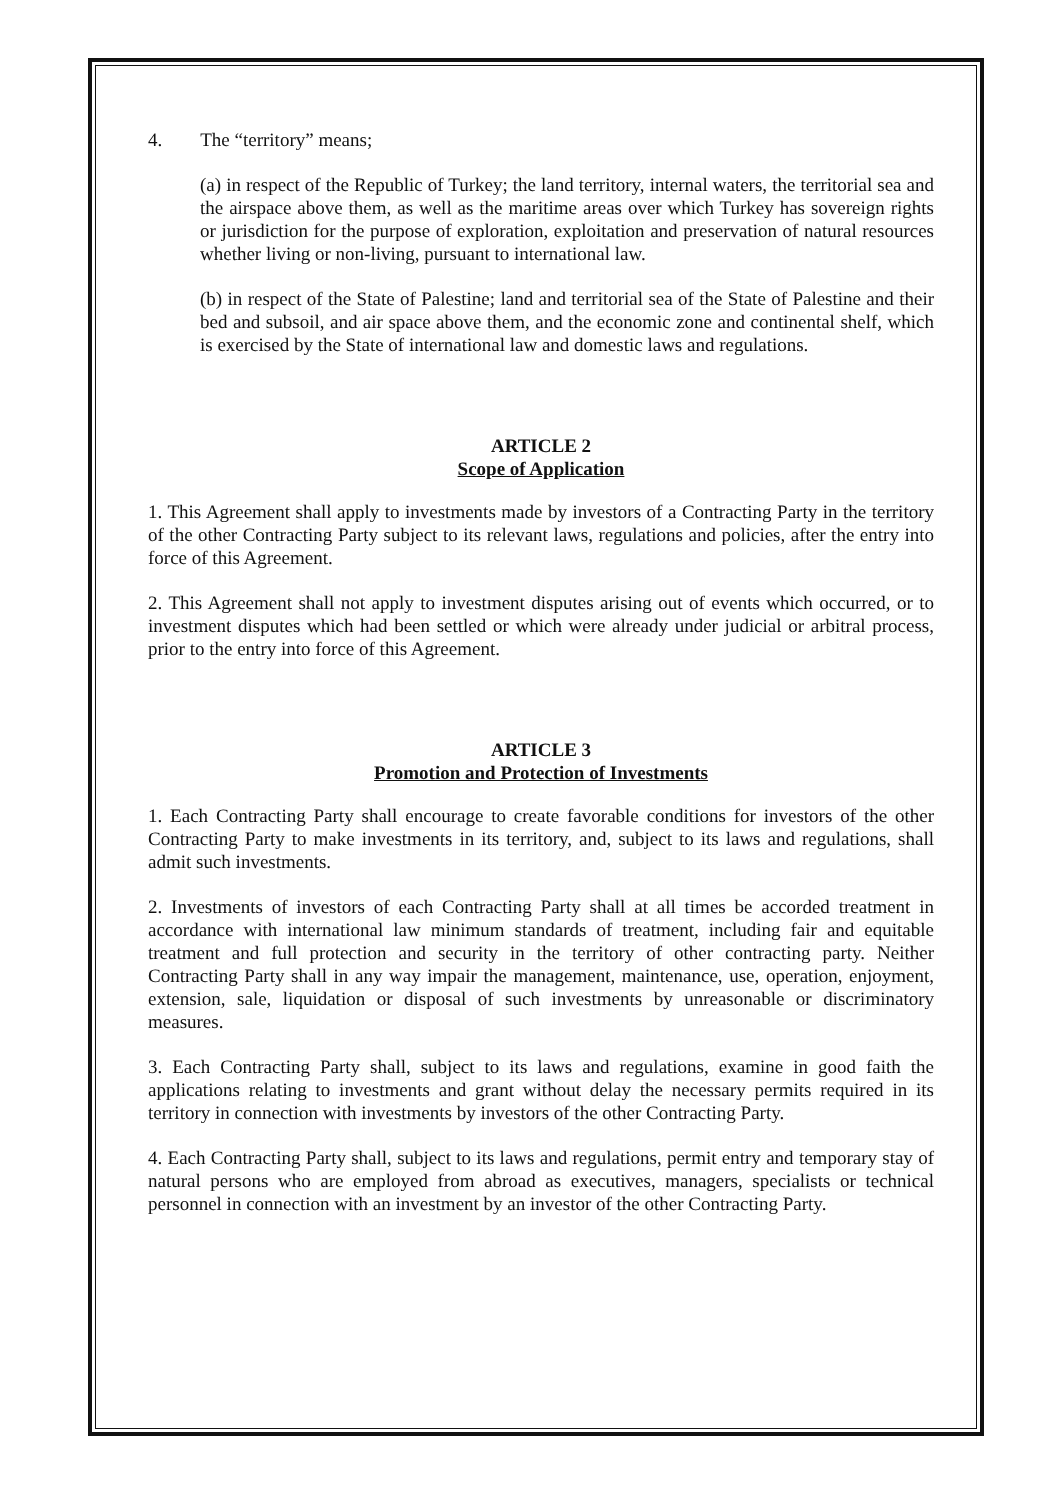4. The “territory” means;
(a) in respect of the Republic of Turkey; the land territory, internal waters, the territorial sea and the airspace above them, as well as the maritime areas over which Turkey has sovereign rights or jurisdiction for the purpose of exploration, exploitation and preservation of natural resources whether living or non-living, pursuant to international law.
(b) in respect of the State of Palestine; land and territorial sea of the State of Palestine and their bed and subsoil, and air space above them, and the economic zone and continental shelf, which is exercised by the State of international law and domestic laws and regulations.
ARTICLE 2
Scope of Application
1. This Agreement shall apply to investments made by investors of a Contracting Party in the territory of the other Contracting Party subject to its relevant laws, regulations and policies, after the entry into force of this Agreement.
2. This Agreement shall not apply to investment disputes arising out of events which occurred, or to investment disputes which had been settled or which were already under judicial or arbitral process, prior to the entry into force of this Agreement.
ARTICLE 3
Promotion and Protection of Investments
1. Each Contracting Party shall encourage to create favorable conditions for investors of the other Contracting Party to make investments in its territory, and, subject to its laws and regulations, shall admit such investments.
2. Investments of investors of each Contracting Party shall at all times be accorded treatment in accordance with international law minimum standards of treatment, including fair and equitable treatment and full protection and security in the territory of other contracting party. Neither Contracting Party shall in any way impair the management, maintenance, use, operation, enjoyment, extension, sale, liquidation or disposal of such investments by unreasonable or discriminatory measures.
3. Each Contracting Party shall, subject to its laws and regulations, examine in good faith the applications relating to investments and grant without delay the necessary permits required in its territory in connection with investments by investors of the other Contracting Party.
4. Each Contracting Party shall, subject to its laws and regulations, permit entry and temporary stay of natural persons who are employed from abroad as executives, managers, specialists or technical personnel in connection with an investment by an investor of the other Contracting Party.